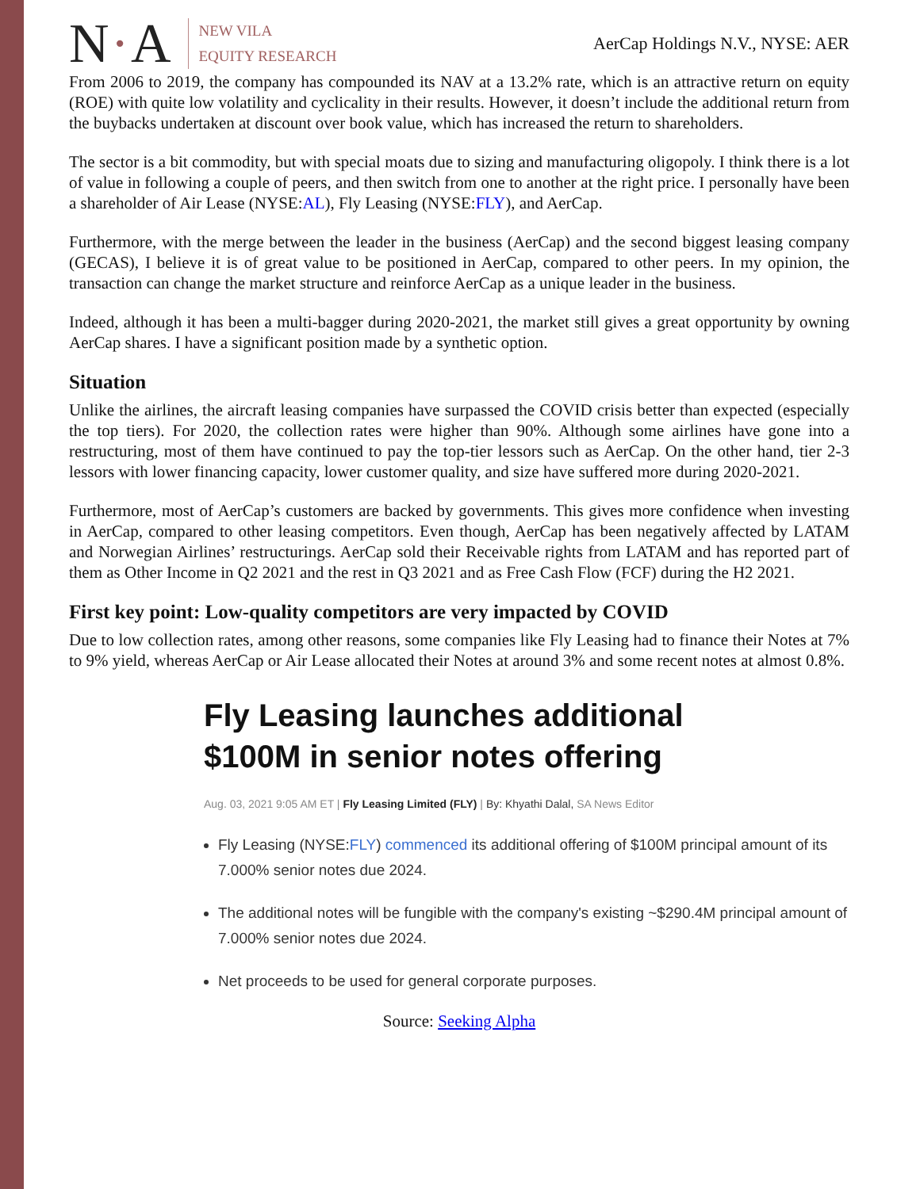N·A
NEW VILA
EQUITY RESEARCH
AerCap Holdings N.V., NYSE: AER
From 2006 to 2019, the company has compounded its NAV at a 13.2% rate, which is an attractive return on equity (ROE) with quite low volatility and cyclicality in their results. However, it doesn’t include the additional return from the buybacks undertaken at discount over book value, which has increased the return to shareholders.
The sector is a bit commodity, but with special moats due to sizing and manufacturing oligopoly. I think there is a lot of value in following a couple of peers, and then switch from one to another at the right price. I personally have been a shareholder of Air Lease (NYSE:AL), Fly Leasing (NYSE:FLY), and AerCap.
Furthermore, with the merge between the leader in the business (AerCap) and the second biggest leasing company (GECAS), I believe it is of great value to be positioned in AerCap, compared to other peers. In my opinion, the transaction can change the market structure and reinforce AerCap as a unique leader in the business.
Indeed, although it has been a multi-bagger during 2020-2021, the market still gives a great opportunity by owning AerCap shares. I have a significant position made by a synthetic option.
Situation
Unlike the airlines, the aircraft leasing companies have surpassed the COVID crisis better than expected (especially the top tiers). For 2020, the collection rates were higher than 90%. Although some airlines have gone into a restructuring, most of them have continued to pay the top-tier lessors such as AerCap. On the other hand, tier 2-3 lessors with lower financing capacity, lower customer quality, and size have suffered more during 2020-2021.
Furthermore, most of AerCap’s customers are backed by governments. This gives more confidence when investing in AerCap, compared to other leasing competitors. Even though, AerCap has been negatively affected by LATAM and Norwegian Airlines’ restructurings. AerCap sold their Receivable rights from LATAM and has reported part of them as Other Income in Q2 2021 and the rest in Q3 2021 and as Free Cash Flow (FCF) during the H2 2021.
First key point: Low-quality competitors are very impacted by COVID
Due to low collection rates, among other reasons, some companies like Fly Leasing had to finance their Notes at 7% to 9% yield, whereas AerCap or Air Lease allocated their Notes at around 3% and some recent notes at almost 0.8%.
Fly Leasing launches additional
$100M in senior notes offering
Aug. 03, 2021 9:05 AM ET | Fly Leasing Limited (FLY) | By: Khyathi Dalal, SA News Editor
Fly Leasing (NYSE:FLY) commenced its additional offering of $100M principal amount of its 7.000% senior notes due 2024.
The additional notes will be fungible with the company's existing ~$290.4M principal amount of 7.000% senior notes due 2024.
Net proceeds to be used for general corporate purposes.
Source: Seeking Alpha